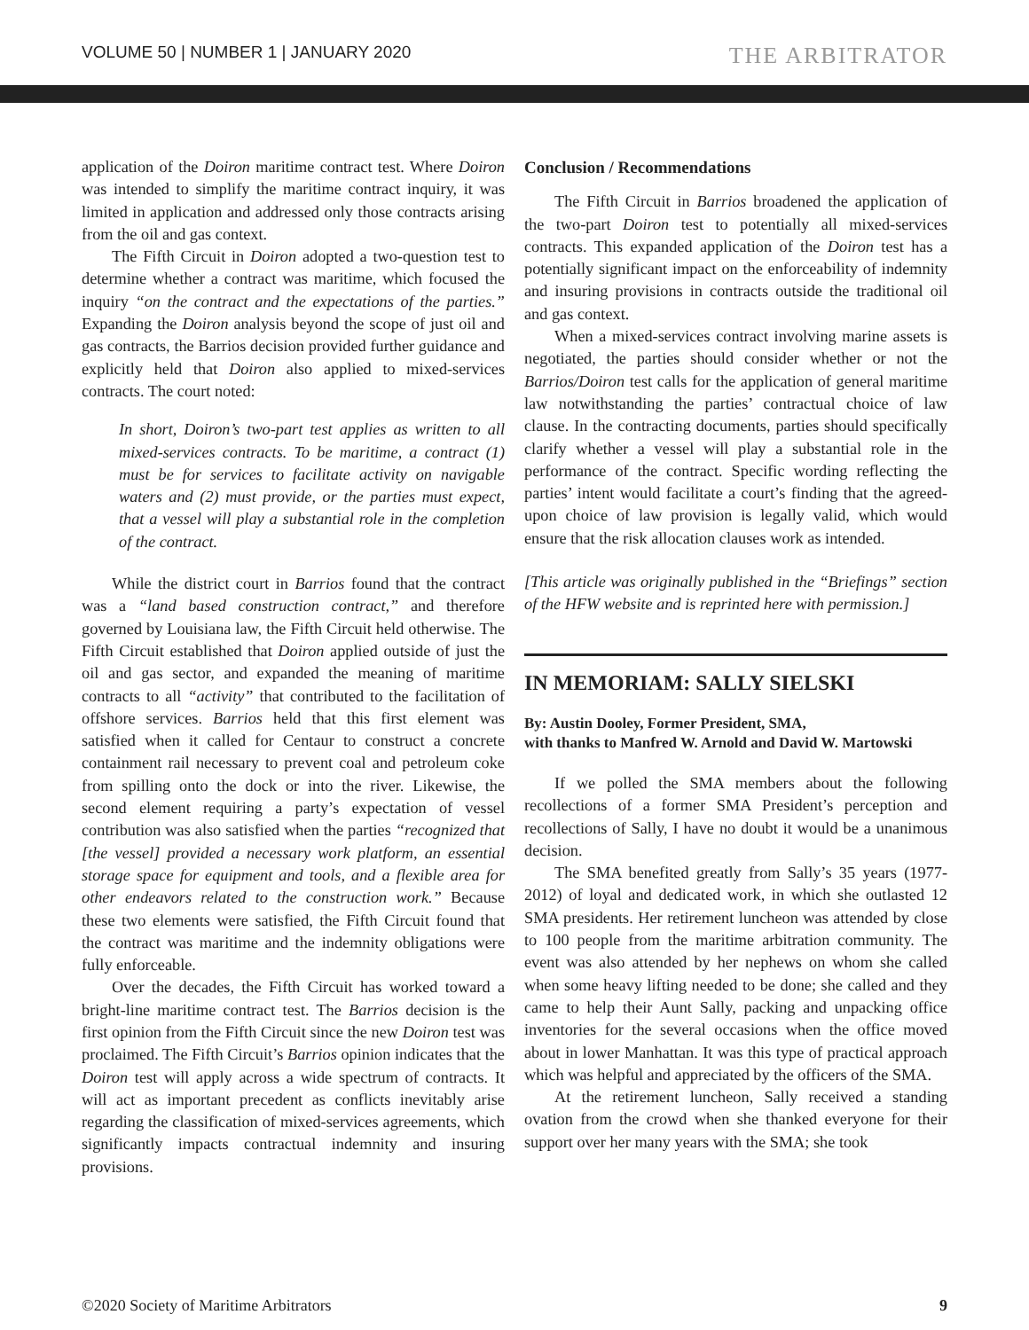VOLUME 50 | NUMBER 1 | JANUARY 2020 THE ARBITRATOR
application of the Doiron maritime contract test. Where Doiron was intended to simplify the maritime contract inquiry, it was limited in application and addressed only those contracts arising from the oil and gas context.
The Fifth Circuit in Doiron adopted a two-question test to determine whether a contract was maritime, which focused the inquiry “on the contract and the expectations of the parties.” Expanding the Doiron analysis beyond the scope of just oil and gas contracts, the Barrios decision provided further guidance and explicitly held that Doiron also applied to mixed-services contracts. The court noted:
In short, Doiron’s two-part test applies as written to all mixed-services contracts. To be maritime, a contract (1) must be for services to facilitate activity on navigable waters and (2) must provide, or the parties must expect, that a vessel will play a substantial role in the completion of the contract.
While the district court in Barrios found that the contract was a “land based construction contract,” and therefore governed by Louisiana law, the Fifth Circuit held otherwise. The Fifth Circuit established that Doiron applied outside of just the oil and gas sector, and expanded the meaning of maritime contracts to all “activity” that contributed to the facilitation of offshore services. Barrios held that this first element was satisfied when it called for Centaur to construct a concrete containment rail necessary to prevent coal and petroleum coke from spilling onto the dock or into the river. Likewise, the second element requiring a party’s expectation of vessel contribution was also satisfied when the parties “recognized that [the vessel] provided a necessary work platform, an essential storage space for equipment and tools, and a flexible area for other endeavors related to the construction work.” Because these two elements were satisfied, the Fifth Circuit found that the contract was maritime and the indemnity obligations were fully enforceable.
Over the decades, the Fifth Circuit has worked toward a bright-line maritime contract test. The Barrios decision is the first opinion from the Fifth Circuit since the new Doiron test was proclaimed. The Fifth Circuit’s Barrios opinion indicates that the Doiron test will apply across a wide spectrum of contracts. It will act as important precedent as conflicts inevitably arise regarding the classification of mixed-services agreements, which significantly impacts contractual indemnity and insuring provisions.
Conclusion / Recommendations
The Fifth Circuit in Barrios broadened the application of the two-part Doiron test to potentially all mixed-services contracts. This expanded application of the Doiron test has a potentially significant impact on the enforceability of indemnity and insuring provisions in contracts outside the traditional oil and gas context.
When a mixed-services contract involving marine assets is negotiated, the parties should consider whether or not the Barrios/Doiron test calls for the application of general maritime law notwithstanding the parties’ contractual choice of law clause. In the contracting documents, parties should specifically clarify whether a vessel will play a substantial role in the performance of the contract. Specific wording reflecting the parties’ intent would facilitate a court’s finding that the agreed-upon choice of law provision is legally valid, which would ensure that the risk allocation clauses work as intended.
[This article was originally published in the “Briefings” section of the HFW website and is reprinted here with permission.]
IN MEMORIAM: SALLY SIELSKI
By: Austin Dooley, Former President, SMA,
with thanks to Manfred W. Arnold and David W. Martowski
If we polled the SMA members about the following recollections of a former SMA President’s perception and recollections of Sally, I have no doubt it would be a unanimous decision.
The SMA benefited greatly from Sally’s 35 years (1977-2012) of loyal and dedicated work, in which she outlasted 12 SMA presidents. Her retirement luncheon was attended by close to 100 people from the maritime arbitration community. The event was also attended by her nephews on whom she called when some heavy lifting needed to be done; she called and they came to help their Aunt Sally, packing and unpacking office inventories for the several occasions when the office moved about in lower Manhattan. It was this type of practical approach which was helpful and appreciated by the officers of the SMA.
At the retirement luncheon, Sally received a standing ovation from the crowd when she thanked everyone for their support over her many years with the SMA; she took
©2020 Society of Maritime Arbitrators 9